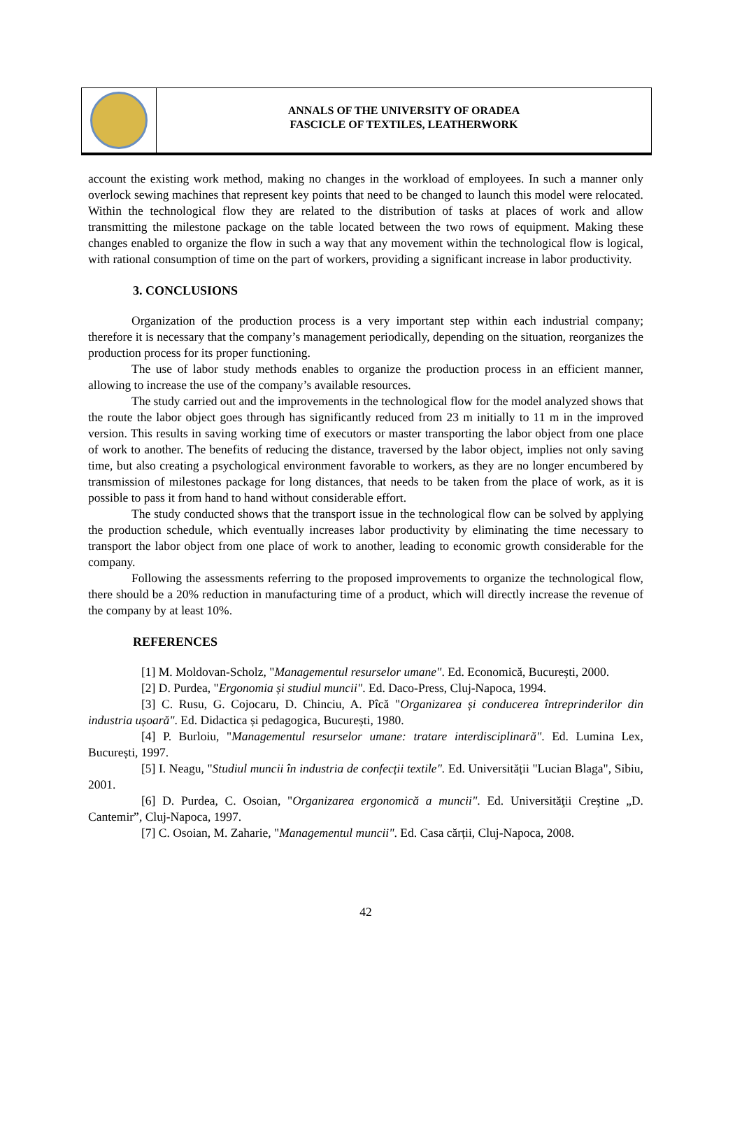ANNALS OF THE UNIVERSITY OF ORADEA
FASCICLE OF TEXTILES, LEATHERWORK
account the existing work method, making no changes in the workload of employees. In such a manner only overlock sewing machines that represent key points that need to be changed to launch this model were relocated. Within the technological flow they are related to the distribution of tasks at places of work and allow transmitting the milestone package on the table located between the two rows of equipment. Making these changes enabled to organize the flow in such a way that any movement within the technological flow is logical, with rational consumption of time on the part of workers, providing a significant increase in labor productivity.
3. CONCLUSIONS
Organization of the production process is a very important step within each industrial company; therefore it is necessary that the company’s management periodically, depending on the situation, reorganizes the production process for its proper functioning.
The use of labor study methods enables to organize the production process in an efficient manner, allowing to increase the use of the company’s available resources.
The study carried out and the improvements in the technological flow for the model analyzed shows that the route the labor object goes through has significantly reduced from 23 m initially to 11 m in the improved version. This results in saving working time of executors or master transporting the labor object from one place of work to another. The benefits of reducing the distance, traversed by the labor object, implies not only saving time, but also creating a psychological environment favorable to workers, as they are no longer encumbered by transmission of milestones package for long distances, that needs to be taken from the place of work, as it is possible to pass it from hand to hand without considerable effort.
The study conducted shows that the transport issue in the technological flow can be solved by applying the production schedule, which eventually increases labor productivity by eliminating the time necessary to transport the labor object from one place of work to another, leading to economic growth considerable for the company.
Following the assessments referring to the proposed improvements to organize the technological flow, there should be a 20% reduction in manufacturing time of a product, which will directly increase the revenue of the company by at least 10%.
REFERENCES
[1] M. Moldovan-Scholz, "Managementul resurselor umane". Ed. Economică, București, 2000.
[2] D. Purdea, "Ergonomia și studiul muncii". Ed. Daco-Press, Cluj-Napoca, 1994.
[3] C. Rusu, G. Cojocaru, D. Chinciu, A. Pîcă "Organizarea și conducerea întreprinderilor din industria ușoară". Ed. Didactica și pedagogica, București, 1980.
[4] P. Burloiu, "Managementul resurselor umane: tratare interdisciplinară". Ed. Lumina Lex, București, 1997.
[5] I. Neagu, "Studiul muncii în industria de confecții textile". Ed. Universității "Lucian Blaga", Sibiu, 2001.
[6] D. Purdea, C. Osoian, "Organizarea ergonomică a muncii". Ed. Universităţii Creştine „D. Cantemir”, Cluj-Napoca, 1997.
[7] C. Osoian, M. Zaharie, "Managementul muncii". Ed. Casa cărții, Cluj-Napoca, 2008.
42